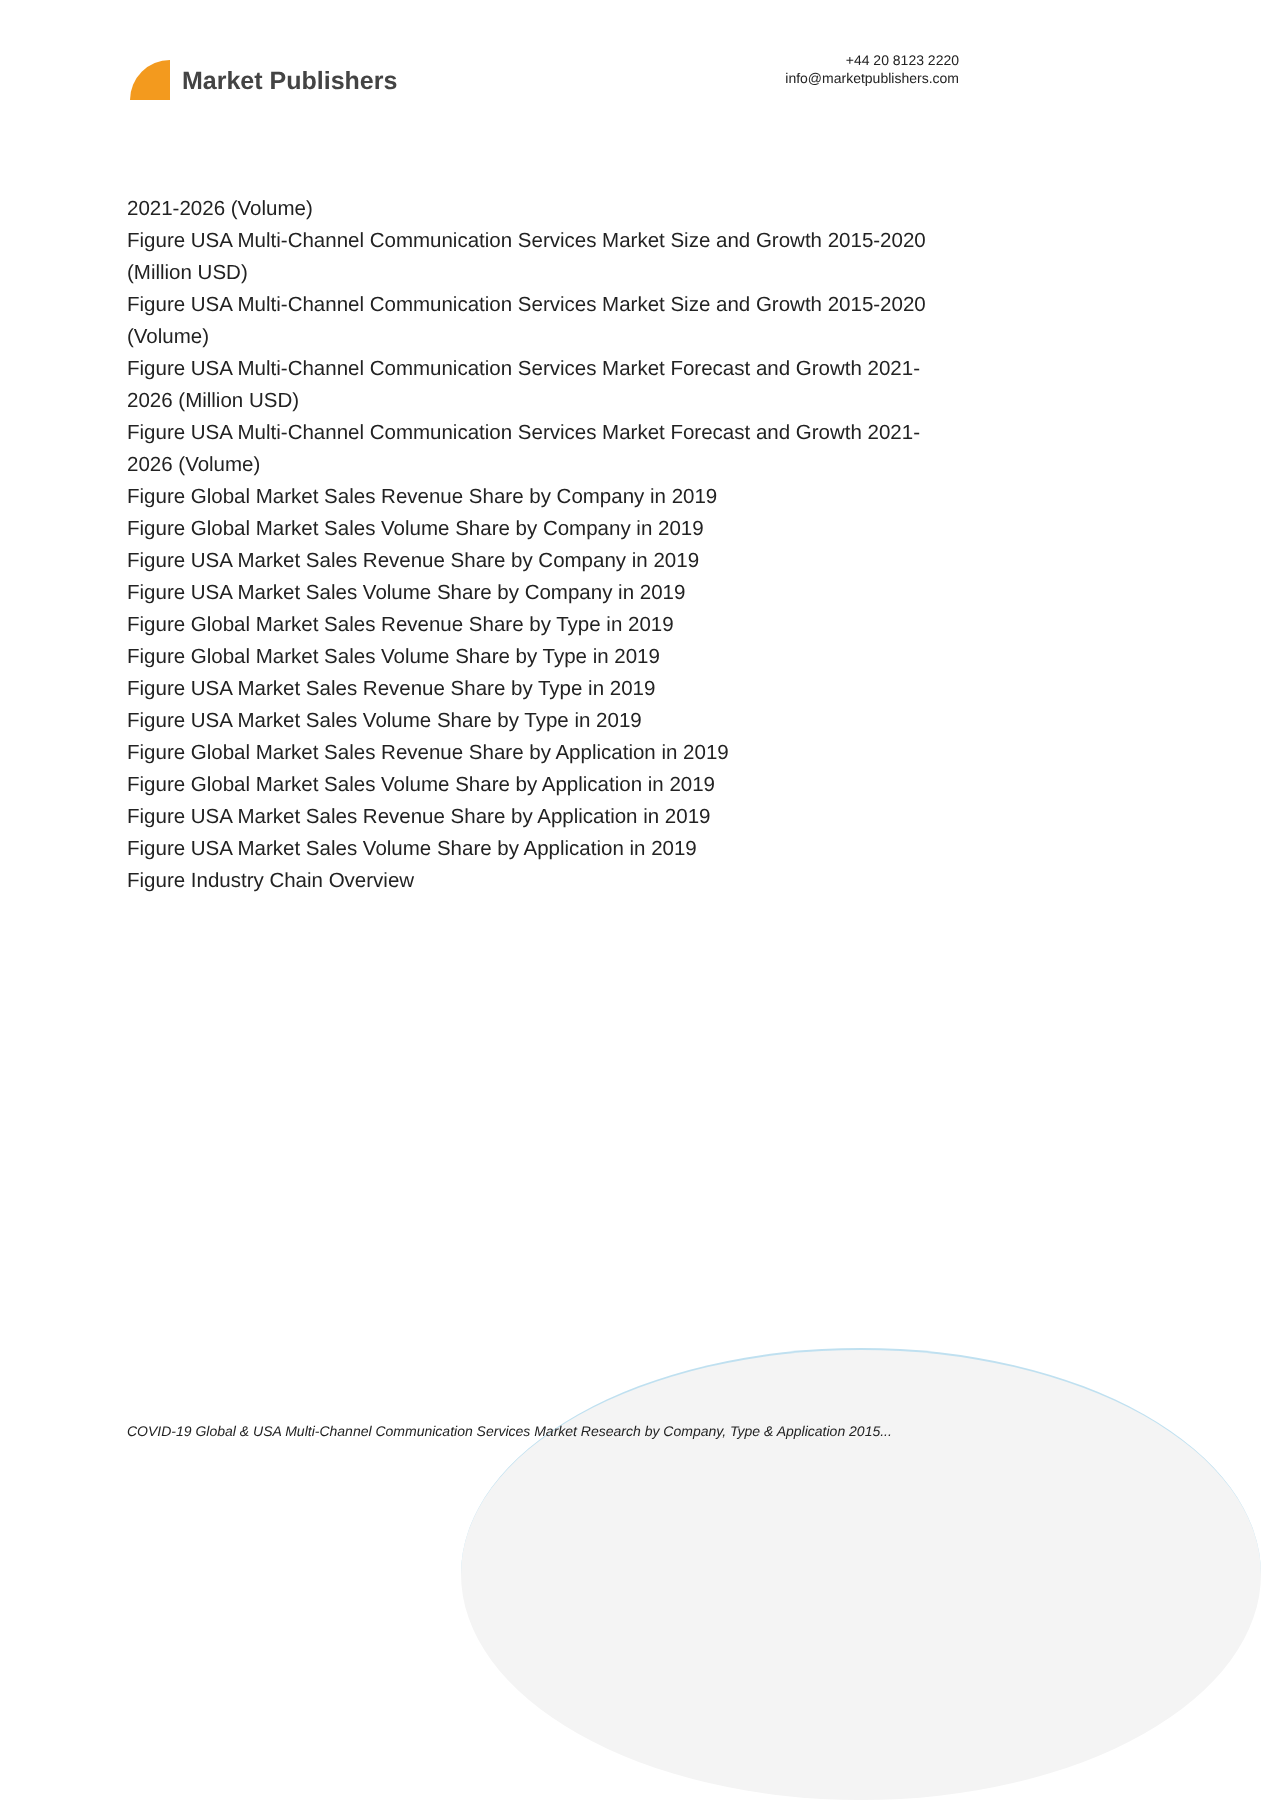Market Publishers
+44 20 8123 2220
info@marketpublishers.com
2021-2026 (Volume)
Figure USA Multi-Channel Communication Services Market Size and Growth 2015-2020 (Million USD)
Figure USA Multi-Channel Communication Services Market Size and Growth 2015-2020 (Volume)
Figure USA Multi-Channel Communication Services Market Forecast and Growth 2021-2026 (Million USD)
Figure USA Multi-Channel Communication Services Market Forecast and Growth 2021-2026 (Volume)
Figure Global Market Sales Revenue Share by Company in 2019
Figure Global Market Sales Volume Share by Company in 2019
Figure USA Market Sales Revenue Share by Company in 2019
Figure USA Market Sales Volume Share by Company in 2019
Figure Global Market Sales Revenue Share by Type in 2019
Figure Global Market Sales Volume Share by Type in 2019
Figure USA Market Sales Revenue Share by Type in 2019
Figure USA Market Sales Volume Share by Type in 2019
Figure Global Market Sales Revenue Share by Application in 2019
Figure Global Market Sales Volume Share by Application in 2019
Figure USA Market Sales Revenue Share by Application in 2019
Figure USA Market Sales Volume Share by Application in 2019
Figure Industry Chain Overview
COVID-19 Global & USA Multi-Channel Communication Services Market Research by Company, Type & Application 2015...